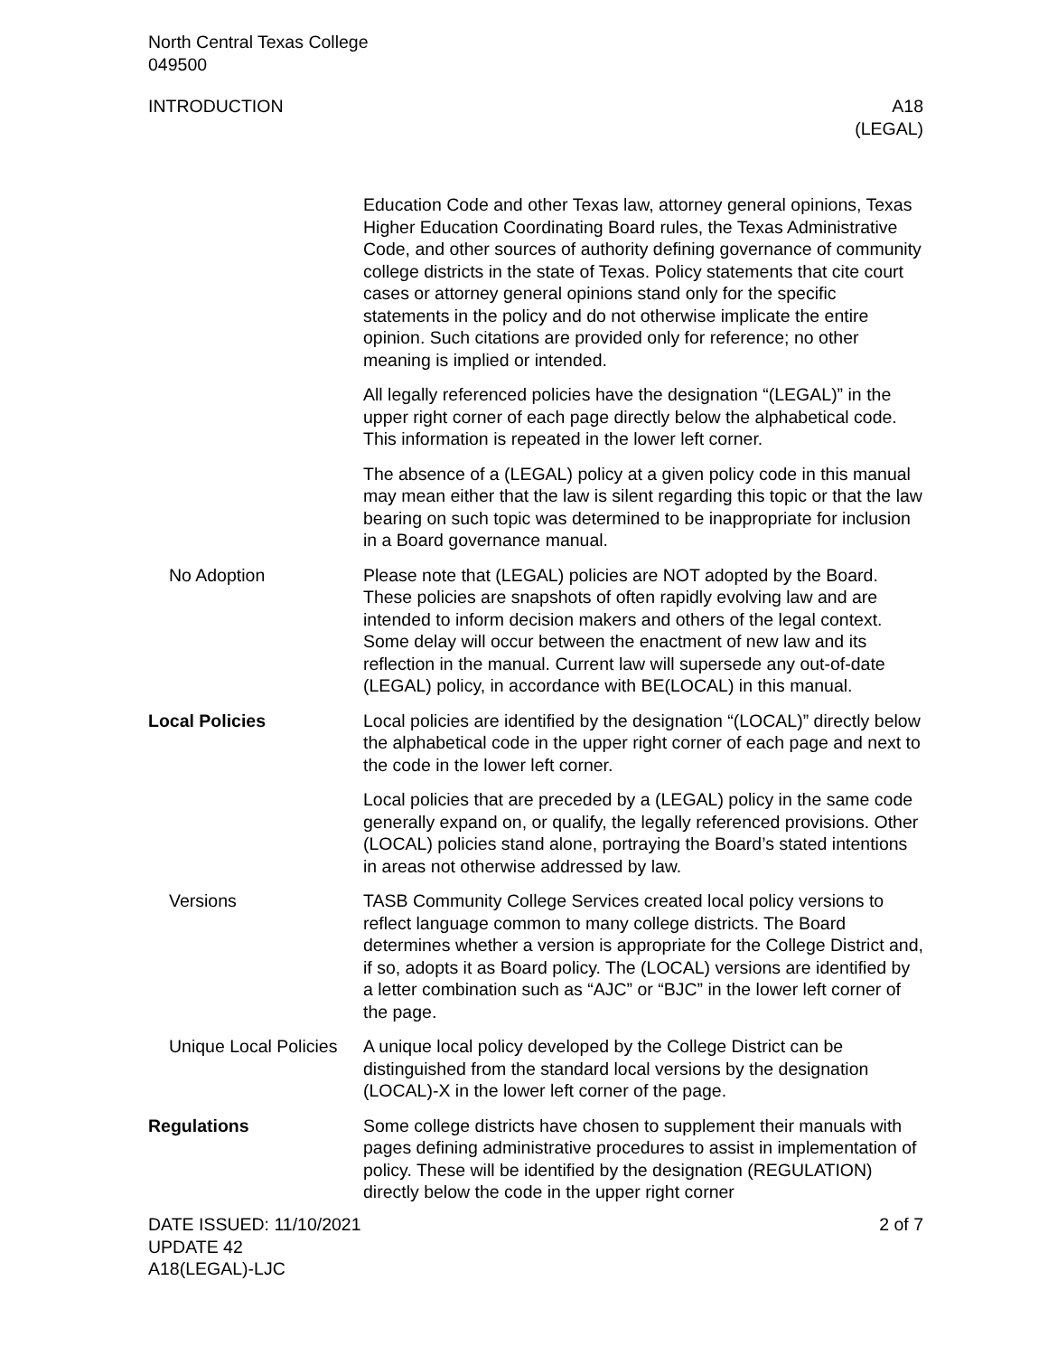North Central Texas College
049500
INTRODUCTION A18
(LEGAL)
Education Code and other Texas law, attorney general opinions, Texas Higher Education Coordinating Board rules, the Texas Administrative Code, and other sources of authority defining governance of community college districts in the state of Texas. Policy statements that cite court cases or attorney general opinions stand only for the specific statements in the policy and do not otherwise implicate the entire opinion. Such citations are provided only for reference; no other meaning is implied or intended.
All legally referenced policies have the designation “(LEGAL)” in the upper right corner of each page directly below the alphabetical code. This information is repeated in the lower left corner.
The absence of a (LEGAL) policy at a given policy code in this manual may mean either that the law is silent regarding this topic or that the law bearing on such topic was determined to be inappropriate for inclusion in a Board governance manual.
No Adoption Please note that (LEGAL) policies are NOT adopted by the Board. These policies are snapshots of often rapidly evolving law and are intended to inform decision makers and others of the legal context. Some delay will occur between the enactment of new law and its reflection in the manual. Current law will supersede any out-of-date (LEGAL) policy, in accordance with BE(LOCAL) in this manual.
Local Policies Local policies are identified by the designation “(LOCAL)” directly below the alphabetical code in the upper right corner of each page and next to the code in the lower left corner.
Local policies that are preceded by a (LEGAL) policy in the same code generally expand on, or qualify, the legally referenced provisions. Other (LOCAL) policies stand alone, portraying the Board’s stated intentions in areas not otherwise addressed by law.
Versions TASB Community College Services created local policy versions to reflect language common to many college districts. The Board determines whether a version is appropriate for the College District and, if so, adopts it as Board policy. The (LOCAL) versions are identified by a letter combination such as “AJC” or “BJC” in the lower left corner of the page.
Unique Local Policies
A unique local policy developed by the College District can be distinguished from the standard local versions by the designation (LOCAL)-X in the lower left corner of the page.
Regulations Some college districts have chosen to supplement their manuals with pages defining administrative procedures to assist in implementation of policy. These will be identified by the designation (REGULATION) directly below the code in the upper right corner
DATE ISSUED: 11/10/2021
UPDATE 42
A18(LEGAL)-LJC
2 of 7